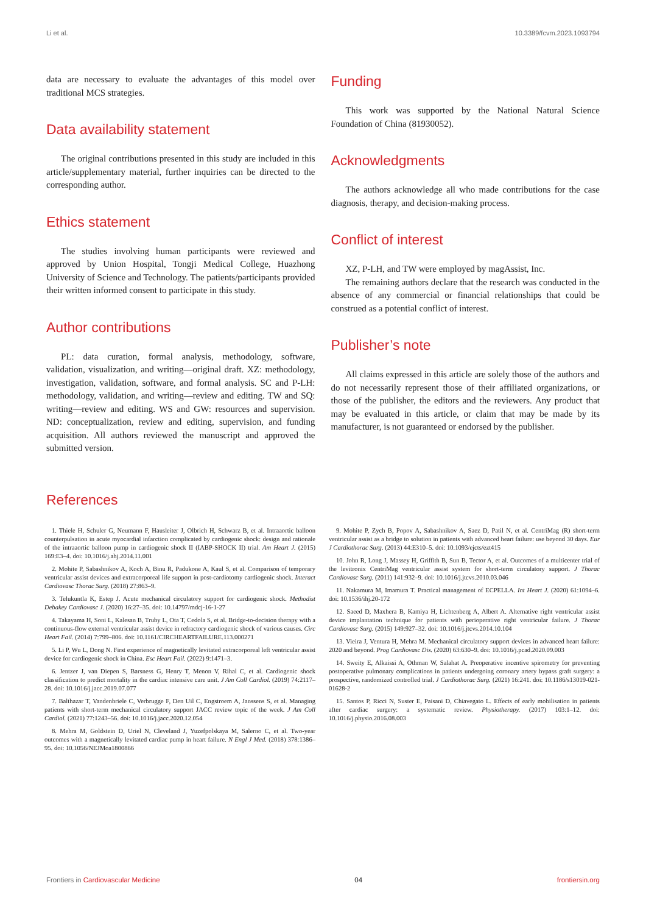Li et al. 10.3389/fcvm.2023.1093794
data are necessary to evaluate the advantages of this model over traditional MCS strategies.
Data availability statement
The original contributions presented in this study are included in this article/supplementary material, further inquiries can be directed to the corresponding author.
Ethics statement
The studies involving human participants were reviewed and approved by Union Hospital, Tongji Medical College, Huazhong University of Science and Technology. The patients/participants provided their written informed consent to participate in this study.
Author contributions
PL: data curation, formal analysis, methodology, software, validation, visualization, and writing—original draft. XZ: methodology, investigation, validation, software, and formal analysis. SC and P-LH: methodology, validation, and writing—review and editing. TW and SQ: writing—review and editing. WS and GW: resources and supervision. ND: conceptualization, review and editing, supervision, and funding acquisition. All authors reviewed the manuscript and approved the submitted version.
Funding
This work was supported by the National Natural Science Foundation of China (81930052).
Acknowledgments
The authors acknowledge all who made contributions for the case diagnosis, therapy, and decision-making process.
Conflict of interest
XZ, P-LH, and TW were employed by magAssist, Inc.
The remaining authors declare that the research was conducted in the absence of any commercial or financial relationships that could be construed as a potential conflict of interest.
Publisher’s note
All claims expressed in this article are solely those of the authors and do not necessarily represent those of their affiliated organizations, or those of the publisher, the editors and the reviewers. Any product that may be evaluated in this article, or claim that may be made by its manufacturer, is not guaranteed or endorsed by the publisher.
References
1. Thiele H, Schuler G, Neumann F, Hausleiter J, Olbrich H, Schwarz B, et al. Intraaortic balloon counterpulsation in acute myocardial infarction complicated by cardiogenic shock: design and rationale of the intraaortic balloon pump in cardiogenic shock II (IABP-SHOCK II) trial. Am Heart J. (2015) 169:E3–4. doi: 10.1016/j.ahj.2014.11.001
2. Mohite P, Sabashnikov A, Koch A, Binu R, Padukone A, Kaul S, et al. Comparison of temporary ventricular assist devices and extracorporeal life support in post-cardiotomy cardiogenic shock. Interact Cardiovasc Thorac Surg. (2018) 27:863–9.
3. Telukuntla K, Estep J. Acute mechanical circulatory support for cardiogenic shock. Methodist Debakey Cardiovasc J. (2020) 16:27–35. doi: 10.14797/mdcj-16-1-27
4. Takayama H, Soni L, Kalesan B, Truby L, Ota T, Cedola S, et al. Bridge-to-decision therapy with a continuous-flow external ventricular assist device in refractory cardiogenic shock of various causes. Circ Heart Fail. (2014) 7:799–806. doi: 10.1161/CIRCHEARTFAILURE.113.000271
5. Li P, Wu L, Dong N. First experience of magnetically levitated extracorporeal left ventricular assist device for cardiogenic shock in China. Esc Heart Fail. (2022) 9:1471–3.
6. Jentzer J, van Diepen S, Barsness G, Henry T, Menon V, Rihal C, et al. Cardiogenic shock classification to predict mortality in the cardiac intensive care unit. J Am Coll Cardiol. (2019) 74:2117–28. doi: 10.1016/j.jacc.2019.07.077
7. Balthazar T, Vandenbriele C, Verbrugge F, Den Uil C, Engstroem A, Janssens S, et al. Managing patients with short-term mechanical circulatory support JACC review topic of the week. J Am Coll Cardiol. (2021) 77:1243–56. doi: 10.1016/j.jacc.2020.12.054
8. Mehra M, Goldstein D, Uriel N, Cleveland J, Yuzefpolskaya M, Salerno C, et al. Two-year outcomes with a magnetically levitated cardiac pump in heart failure. N Engl J Med. (2018) 378:1386–95. doi: 10.1056/NEJMoa1800866
9. Mohite P, Zych B, Popov A, Sabashnikov A, Saez D, Patil N, et al. CentriMag (R) short-term ventricular assist as a bridge to solution in patients with advanced heart failure: use beyond 30 days. Eur J Cardiothorac Surg. (2013) 44:E310–5. doi: 10.1093/ejcts/ezt415
10. John R, Long J, Massey H, Griffith B, Sun B, Tector A, et al. Outcomes of a multicenter trial of the levitronix CentriMag ventricular assist system for short-term circulatory support. J Thorac Cardiovasc Surg. (2011) 141:932–9. doi: 10.1016/j.jtcvs.2010.03.046
11. Nakamura M, Imamura T. Practical management of ECPELLA. Int Heart J. (2020) 61:1094–6. doi: 10.1536/ihj.20-172
12. Saeed D, Maxhera B, Kamiya H, Lichtenberg A, Albert A. Alternative right ventricular assist device implantation technique for patients with perioperative right ventricular failure. J Thorac Cardiovasc Surg. (2015) 149:927–32. doi: 10.1016/j.jtcvs.2014.10.104
13. Vieira J, Ventura H, Mehra M. Mechanical circulatory support devices in advanced heart failure: 2020 and beyond. Prog Cardiovasc Dis. (2020) 63:630–9. doi: 10.1016/j.pcad.2020.09.003
14. Sweity E, Alkaissi A, Othman W, Salahat A. Preoperative incentive spirometry for preventing postoperative pulmonary complications in patients undergoing coronary artery bypass graft surgery: a prospective, randomized controlled trial. J Cardiothorac Surg. (2021) 16:241. doi: 10.1186/s13019-021-01628-2
15. Santos P, Ricci N, Suster E, Paisani D, Chiavegato L. Effects of early mobilisation in patients after cardiac surgery: a systematic review. Physiotherapy. (2017) 103:1–12. doi: 10.1016/j.physio.2016.08.003
Frontiers in Cardiovascular Medicine 04 frontiersin.org